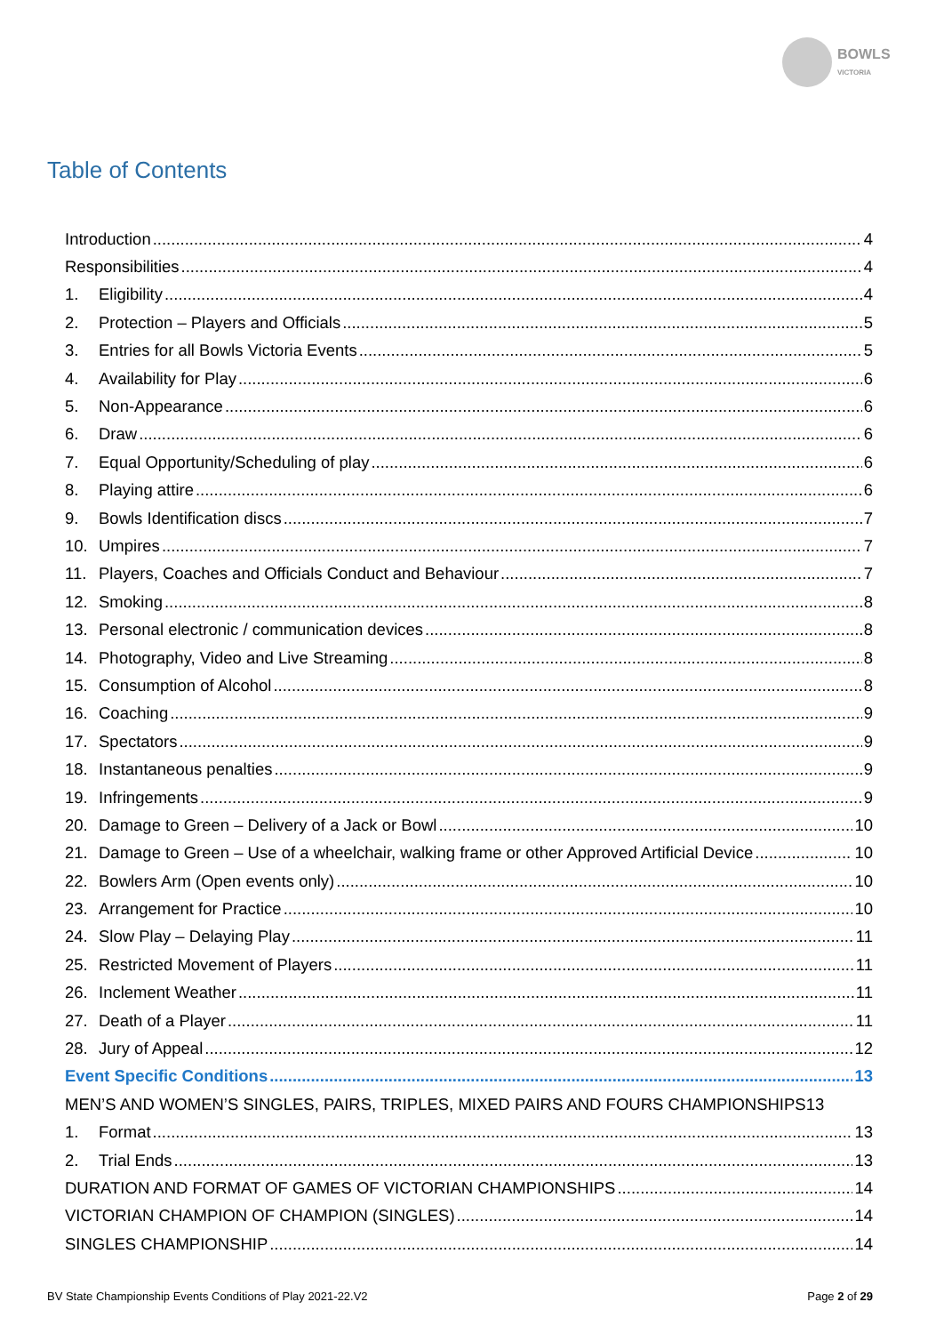BOWLS
VICTORIA
Table of Contents
Introduction 4
Responsibilities 4
1. Eligibility 4
2. Protection – Players and Officials 5
3. Entries for all Bowls Victoria Events 5
4. Availability for Play 6
5. Non-Appearance 6
6. Draw 6
7. Equal Opportunity/Scheduling of play 6
8. Playing attire 6
9. Bowls Identification discs 7
10. Umpires 7
11. Players, Coaches and Officials Conduct and Behaviour 7
12. Smoking 8
13. Personal electronic / communication devices 8
14. Photography, Video and Live Streaming 8
15. Consumption of Alcohol 8
16. Coaching 9
17. Spectators 9
18. Instantaneous penalties 9
19. Infringements 9
20. Damage to Green – Delivery of a Jack or Bowl 10
21. Damage to Green – Use of a wheelchair, walking frame or other Approved Artificial Device 10
22. Bowlers Arm (Open events only) 10
23. Arrangement for Practice 10
24. Slow Play – Delaying Play 11
25. Restricted Movement of Players 11
26. Inclement Weather 11
27. Death of a Player 11
28. Jury of Appeal 12
Event Specific Conditions 13
MEN’S AND WOMEN’S SINGLES, PAIRS, TRIPLES, MIXED PAIRS AND FOURS CHAMPIONSHIPS 13
1. Format 13
2. Trial Ends 13
DURATION AND FORMAT OF GAMES OF VICTORIAN CHAMPIONSHIPS 14
VICTORIAN CHAMPION OF CHAMPION (SINGLES) 14
SINGLES CHAMPIONSHIP 14
BV State Championship Events Conditions of Play 2021-22.V2 Page 2 of 29